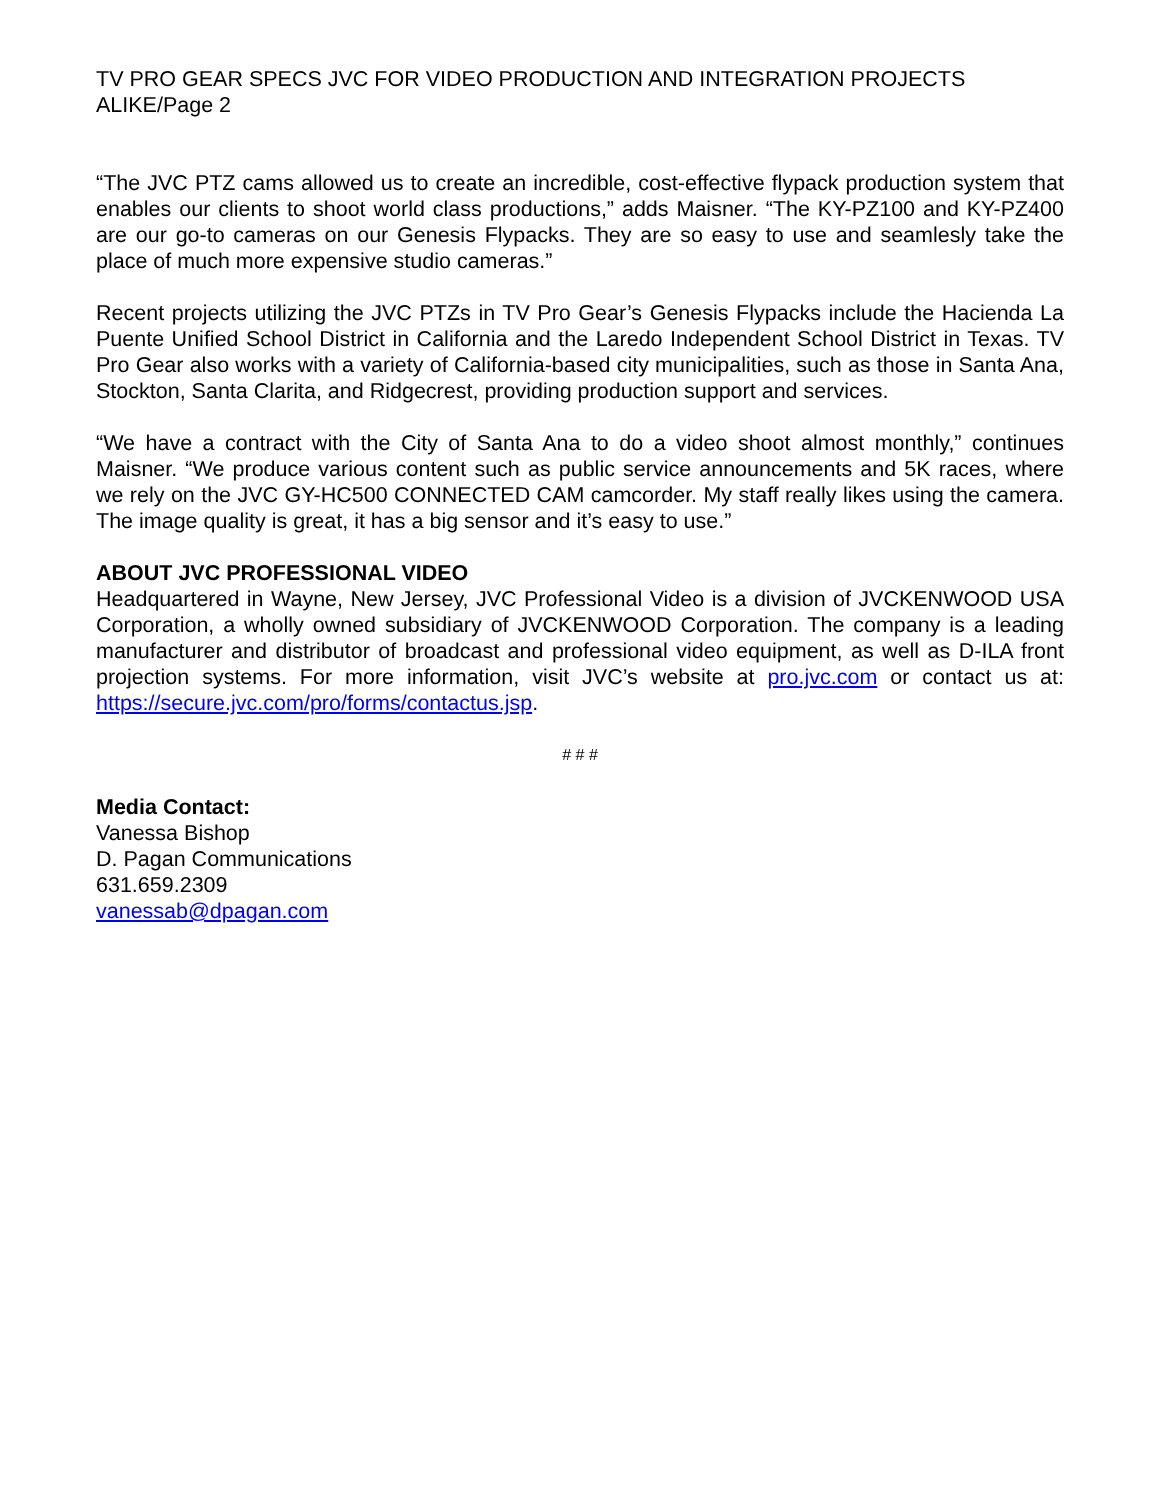TV PRO GEAR SPECS JVC FOR VIDEO PRODUCTION AND INTEGRATION PROJECTS ALIKE/Page 2
“The JVC PTZ cams allowed us to create an incredible, cost-effective flypack production system that enables our clients to shoot world class productions,” adds Maisner. “The KY-PZ100 and KY-PZ400 are our go-to cameras on our Genesis Flypacks. They are so easy to use and seamlesly take the place of much more expensive studio cameras.”
Recent projects utilizing the JVC PTZs in TV Pro Gear’s Genesis Flypacks include the Hacienda La Puente Unified School District in California and the Laredo Independent School District in Texas. TV Pro Gear also works with a variety of California-based city municipalities, such as those in Santa Ana, Stockton, Santa Clarita, and Ridgecrest, providing production support and services.
“We have a contract with the City of Santa Ana to do a video shoot almost monthly,” continues Maisner. “We produce various content such as public service announcements and 5K races, where we rely on the JVC GY-HC500 CONNECTED CAM camcorder. My staff really likes using the camera. The image quality is great, it has a big sensor and it’s easy to use.”
ABOUT JVC PROFESSIONAL VIDEO
Headquartered in Wayne, New Jersey, JVC Professional Video is a division of JVCKENWOOD USA Corporation, a wholly owned subsidiary of JVCKENWOOD Corporation. The company is a leading manufacturer and distributor of broadcast and professional video equipment, as well as D-ILA front projection systems. For more information, visit JVC’s website at pro.jvc.com or contact us at: https://secure.jvc.com/pro/forms/contactus.jsp.
# # #
Media Contact:
Vanessa Bishop
D. Pagan Communications
631.659.2309
vanessab@dpagan.com